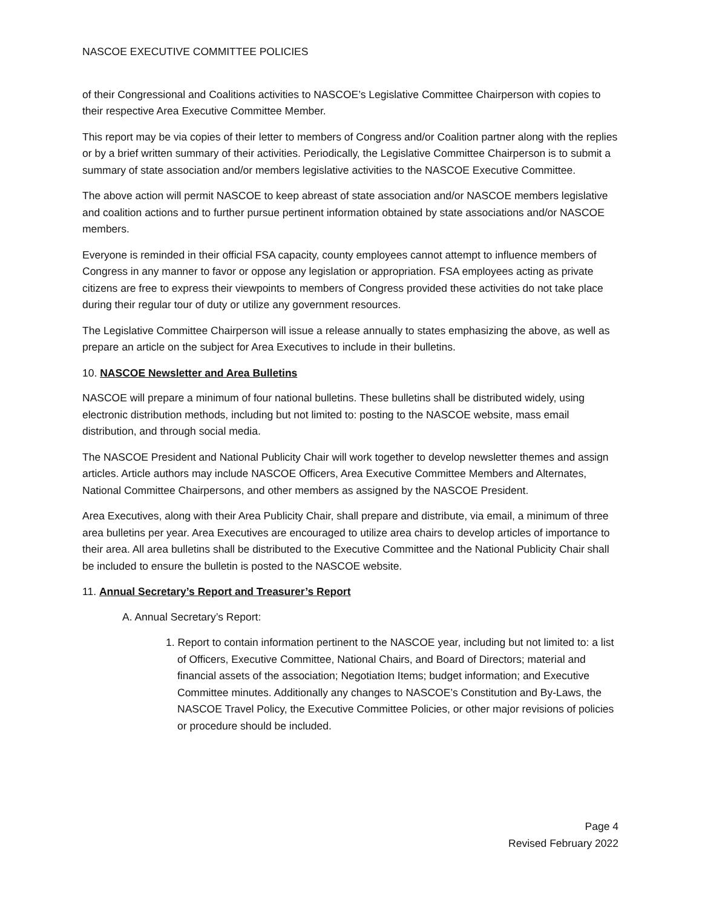NASCOE EXECUTIVE COMMITTEE POLICIES
of their Congressional and Coalitions activities to NASCOE’s Legislative Committee Chairperson with copies to their respective Area Executive Committee Member.
This report may be via copies of their letter to members of Congress and/or Coalition partner along with the replies or by a brief written summary of their activities. Periodically, the Legislative Committee Chairperson is to submit a summary of state association and/or members legislative activities to the NASCOE Executive Committee.
The above action will permit NASCOE to keep abreast of state association and/or NASCOE members legislative and coalition actions and to further pursue pertinent information obtained by state associations and/or NASCOE members.
Everyone is reminded in their official FSA capacity, county employees cannot attempt to influence members of Congress in any manner to favor or oppose any legislation or appropriation. FSA employees acting as private citizens are free to express their viewpoints to members of Congress provided these activities do not take place during their regular tour of duty or utilize any government resources.
The Legislative Committee Chairperson will issue a release annually to states emphasizing the above, as well as prepare an article on the subject for Area Executives to include in their bulletins.
10. NASCOE Newsletter and Area Bulletins
NASCOE will prepare a minimum of four national bulletins. These bulletins shall be distributed widely, using electronic distribution methods, including but not limited to: posting to the NASCOE website, mass email distribution, and through social media.
The NASCOE President and National Publicity Chair will work together to develop newsletter themes and assign articles. Article authors may include NASCOE Officers, Area Executive Committee Members and Alternates, National Committee Chairpersons, and other members as assigned by the NASCOE President.
Area Executives, along with their Area Publicity Chair, shall prepare and distribute, via email, a minimum of three area bulletins per year. Area Executives are encouraged to utilize area chairs to develop articles of importance to their area. All area bulletins shall be distributed to the Executive Committee and the National Publicity Chair shall be included to ensure the bulletin is posted to the NASCOE website.
11. Annual Secretary’s Report and Treasurer’s Report
A. Annual Secretary’s Report:
1. Report to contain information pertinent to the NASCOE year, including but not limited to: a list of Officers, Executive Committee, National Chairs, and Board of Directors; material and financial assets of the association; Negotiation Items; budget information; and Executive Committee minutes. Additionally any changes to NASCOE’s Constitution and By-Laws, the NASCOE Travel Policy, the Executive Committee Policies, or other major revisions of policies or procedure should be included.
Page 4
Revised February 2022